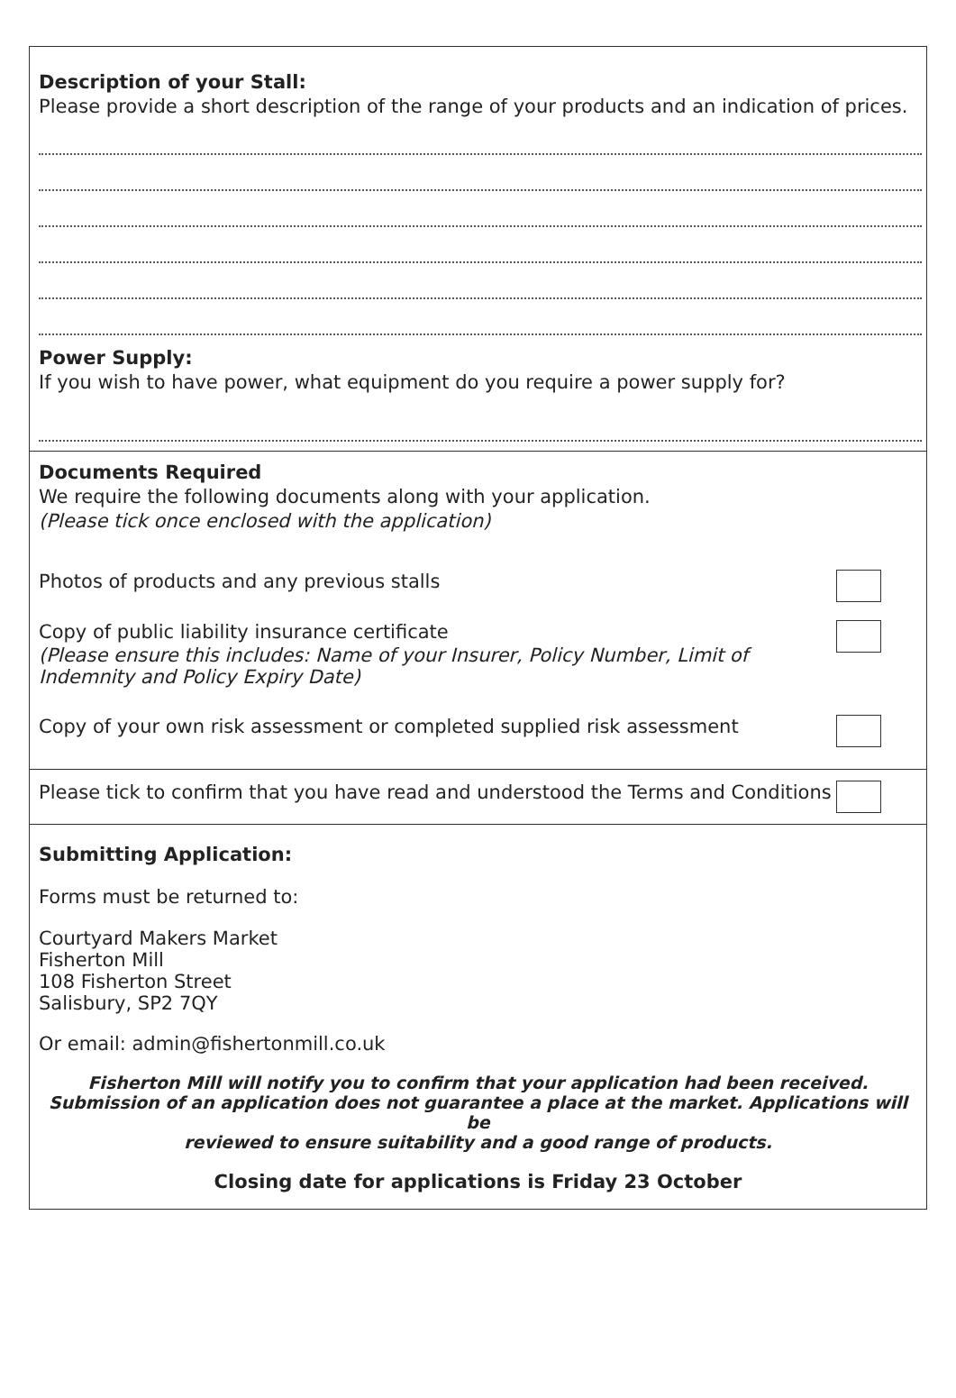Description of your Stall:
Please provide a short description of the range of your products and an indication of prices.
Power Supply:
If you wish to have power, what equipment do you require a power supply for?
Documents Required
We require the following documents along with your application.
(Please tick once enclosed with the application)
Photos of products and any previous stalls
Copy of public liability insurance certificate
(Please ensure this includes: Name of your Insurer, Policy Number, Limit of
Indemnity and Policy Expiry Date)
Copy of your own risk assessment or completed supplied risk assessment
Please tick to confirm that you have read and understood the Terms and Conditions
Submitting Application:
Forms must be returned to:
Courtyard Makers Market
Fisherton Mill
108 Fisherton Street
Salisbury, SP2 7QY
Or email: admin@fishertonmill.co.uk
Fisherton Mill will notify you to confirm that your application had been received.
Submission of an application does not guarantee a place at the market. Applications will be
reviewed to ensure suitability and a good range of products.
Closing date for applications is Friday 23 October